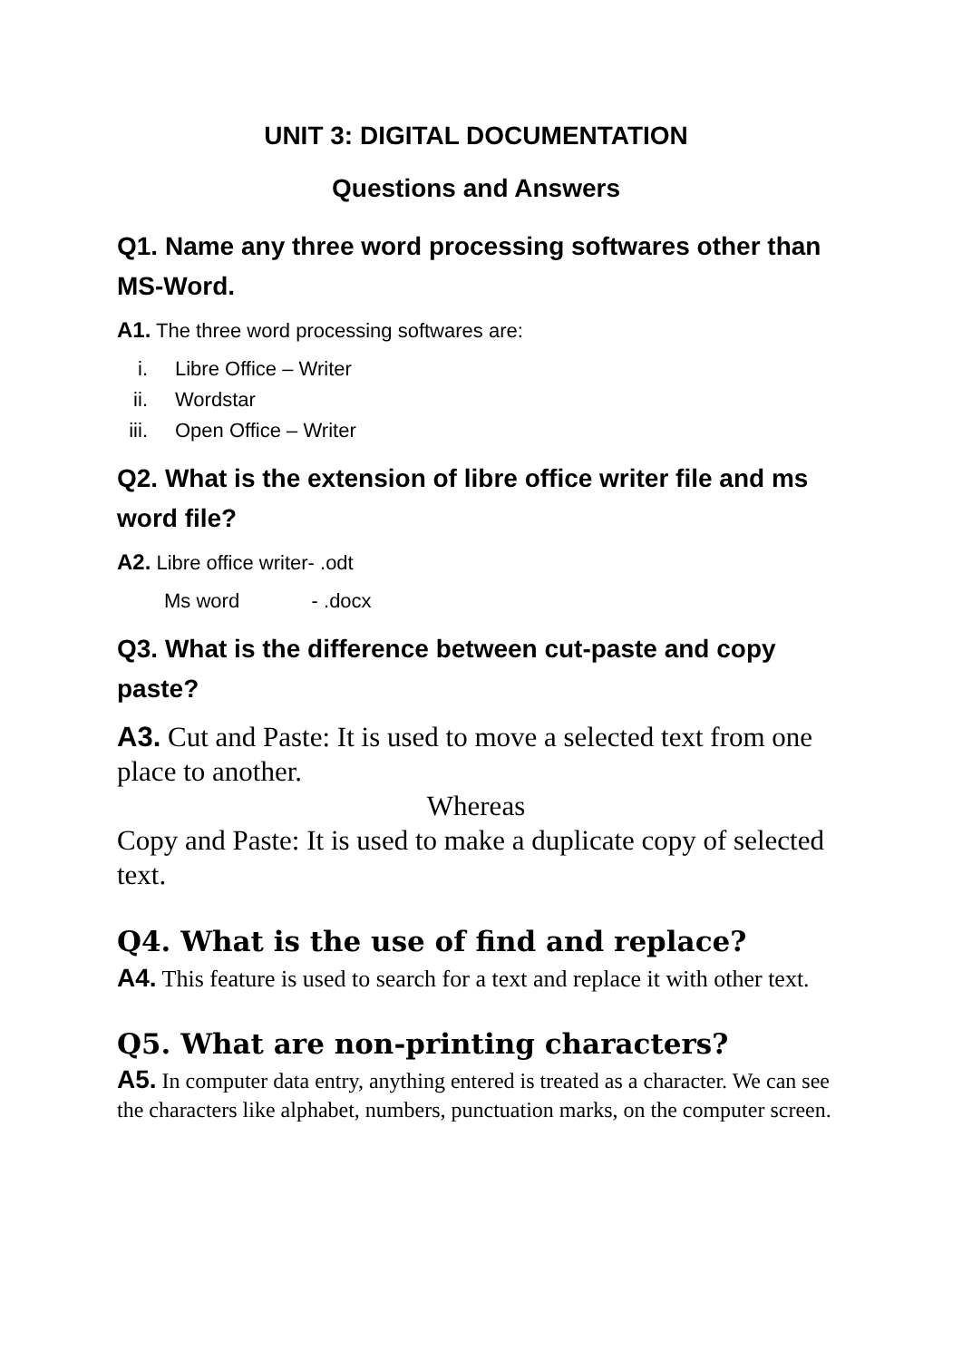UNIT 3: DIGITAL DOCUMENTATION
Questions and Answers
Q1. Name any three word processing softwares other than MS-Word.
A1. The three word processing softwares are:
i. Libre Office – Writer
ii. Wordstar
iii. Open Office – Writer
Q2. What is the extension of libre office writer file and ms word file?
A2. Libre office writer- .odt
Ms word - .docx
Q3. What is the difference between cut-paste and copy paste?
A3. Cut and Paste: It is used to move a selected text from one place to another.
Whereas
Copy and Paste: It is used to make a duplicate copy of selected text.
Q4. What is the use of find and replace?
A4. This feature is used to search for a text and replace it with other text.
Q5. What are non-printing characters?
A5. In computer data entry, anything entered is treated as a character. We can see the characters like alphabet, numbers, punctuation marks, on the computer screen.